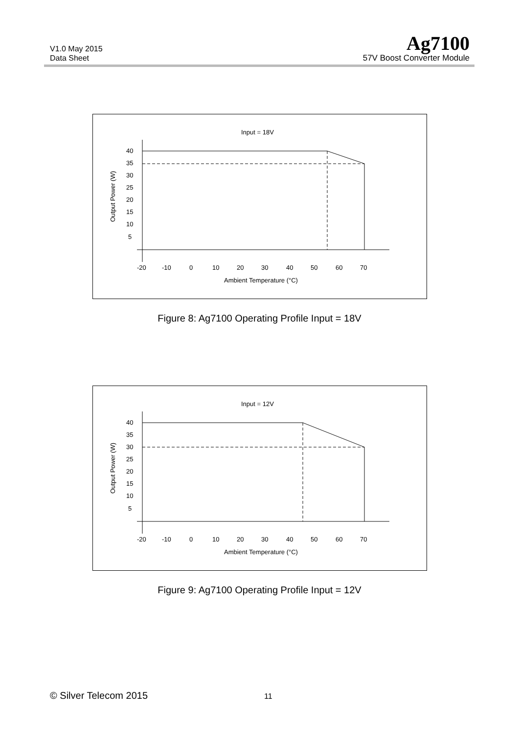V1.0 May 2015
Data Sheet
Ag7100
57V Boost Converter Module
Input = 18V
Output Power (W)
40
35
30
25
20
15
10
5
-20
-10
0
10
20
30
40
50
60
70
Ambient Temperature (°C)
Figure 8: Ag7100 Operating Profile Input = 18V
Input = 12V
Output Power (W)
40
35
30
25
20
15
10
5
-20
-10
0
10
20
30
40
50
60
70
Ambient Temperature (°C)
Figure 9: Ag7100 Operating Profile Input = 12V
© Silver Telecom 2015 11